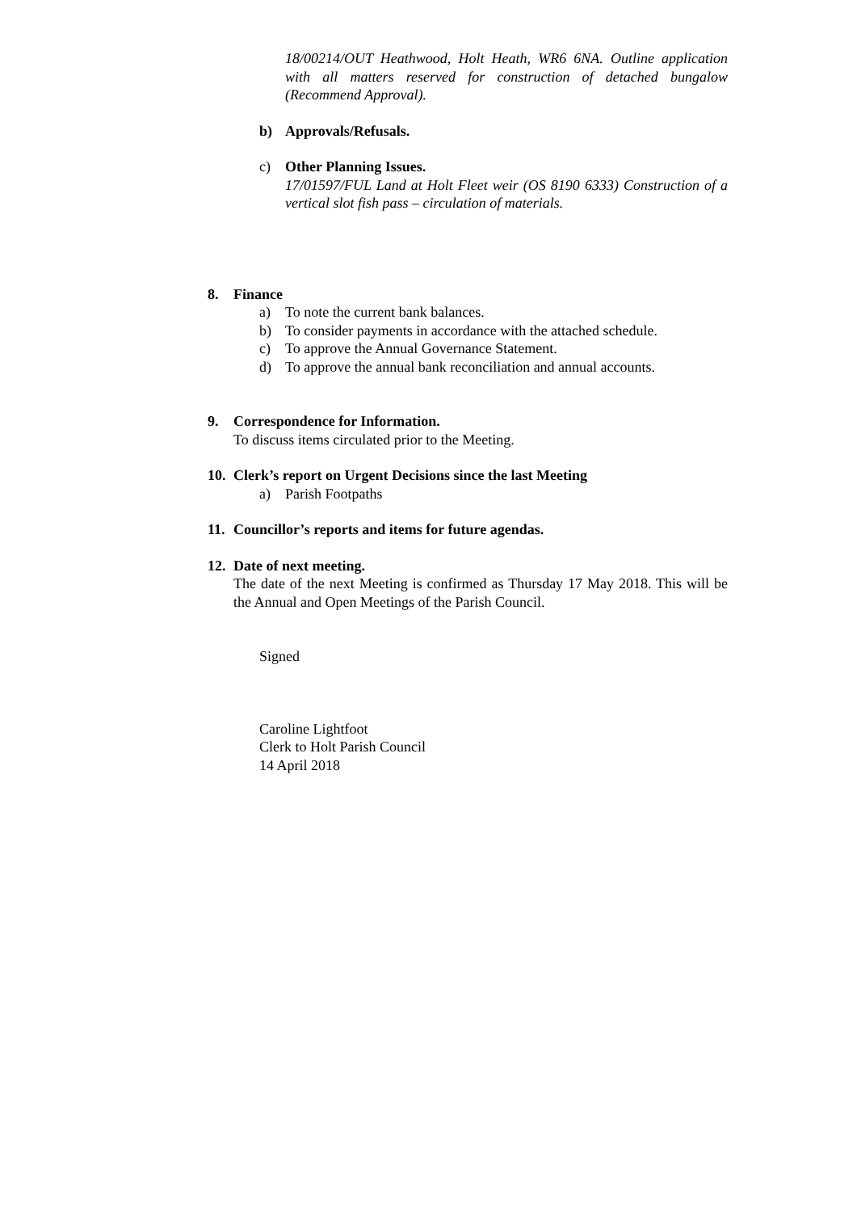18/00214/OUT Heathwood, Holt Heath, WR6 6NA. Outline application with all matters reserved for construction of detached bungalow (Recommend Approval).
b) Approvals/Refusals.
c) Other Planning Issues.
17/01597/FUL Land at Holt Fleet weir (OS 8190 6333) Construction of a vertical slot fish pass – circulation of materials.
8. Finance
a) To note the current bank balances.
b) To consider payments in accordance with the attached schedule.
c) To approve the Annual Governance Statement.
d) To approve the annual bank reconciliation and annual accounts.
9. Correspondence for Information.
To discuss items circulated prior to the Meeting.
10. Clerk’s report on Urgent Decisions since the last Meeting
a) Parish Footpaths
11. Councillor’s reports and items for future agendas.
12. Date of next meeting.
The date of the next Meeting is confirmed as Thursday 17 May 2018. This will be the Annual and Open Meetings of the Parish Council.
Signed
Caroline Lightfoot
Clerk to Holt Parish Council
14 April 2018